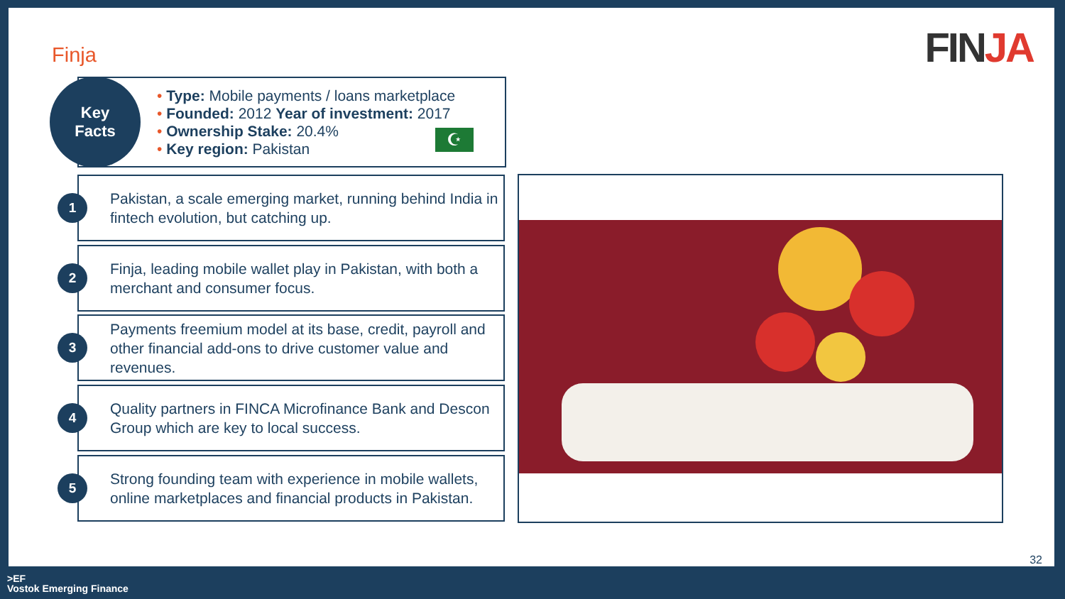Finja FINJA
Type: Mobile payments / loans marketplace
Founded: 2012 Year of investment: 2017
Ownership Stake: 20.4%
Key region: Pakistan
☪
Key
Facts
1
Pakistan, a scale emerging market, running behind India in fintech evolution, but catching up.
2
Finja, leading mobile wallet play in Pakistan, with both a merchant and consumer focus.
3
Payments freemium model at its base, credit, payroll and other financial add-ons to drive customer value and revenues.
4
Quality partners in FINCA Microfinance Bank and Descon Group which are key to local success.
5
Strong founding team with experience in mobile wallets, online marketplaces and financial products in Pakistan.
32
>EF
Vostok Emerging Finance